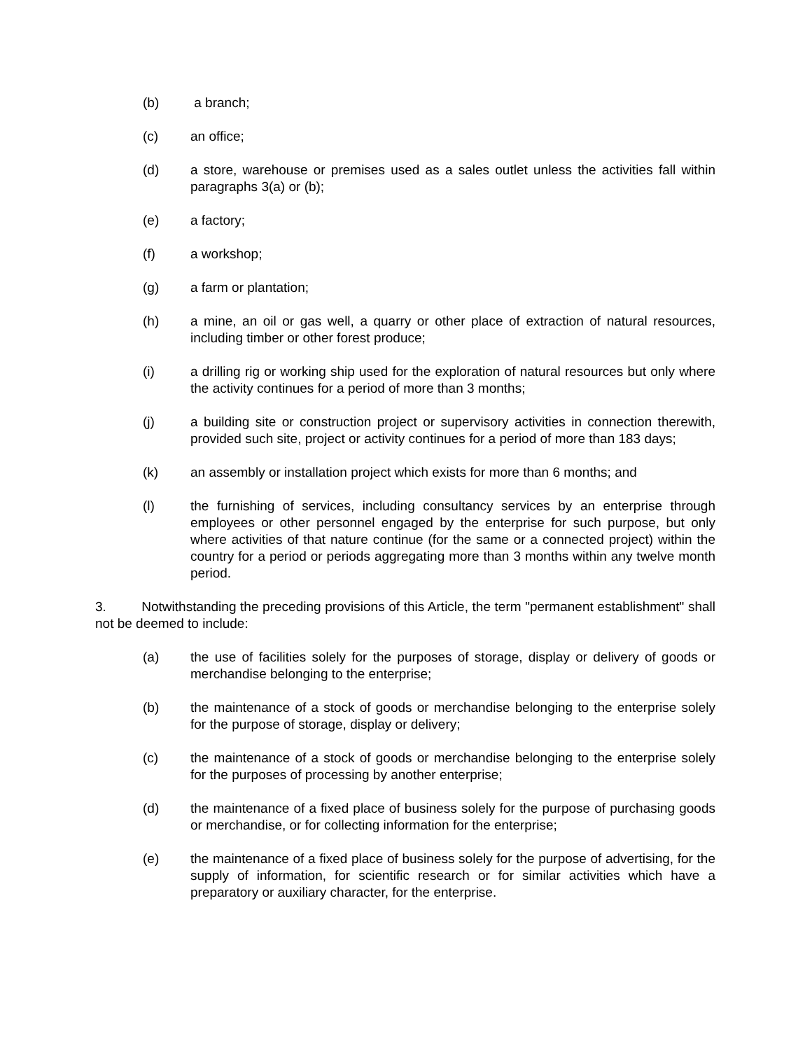(b) a branch;
(c) an office;
(d) a store, warehouse or premises used as a sales outlet unless the activities fall within paragraphs 3(a) or (b);
(e) a factory;
(f) a workshop;
(g) a farm or plantation;
(h) a mine, an oil or gas well, a quarry or other place of extraction of natural resources, including timber or other forest produce;
(i) a drilling rig or working ship used for the exploration of natural resources but only where the activity continues for a period of more than 3 months;
(j) a building site or construction project or supervisory activities in connection therewith, provided such site, project or activity continues for a period of more than 183 days;
(k) an assembly or installation project which exists for more than 6 months; and
(l) the furnishing of services, including consultancy services by an enterprise through employees or other personnel engaged by the enterprise for such purpose, but only where activities of that nature continue (for the same or a connected project) within the country for a period or periods aggregating more than 3 months within any twelve month period.
3. Notwithstanding the preceding provisions of this Article, the term "permanent establishment" shall not be deemed to include:
(a) the use of facilities solely for the purposes of storage, display or delivery of goods or merchandise belonging to the enterprise;
(b) the maintenance of a stock of goods or merchandise belonging to the enterprise solely for the purpose of storage, display or delivery;
(c) the maintenance of a stock of goods or merchandise belonging to the enterprise solely for the purposes of processing by another enterprise;
(d) the maintenance of a fixed place of business solely for the purpose of purchasing goods or merchandise, or for collecting information for the enterprise;
(e) the maintenance of a fixed place of business solely for the purpose of advertising, for the supply of information, for scientific research or for similar activities which have a preparatory or auxiliary character, for the enterprise.